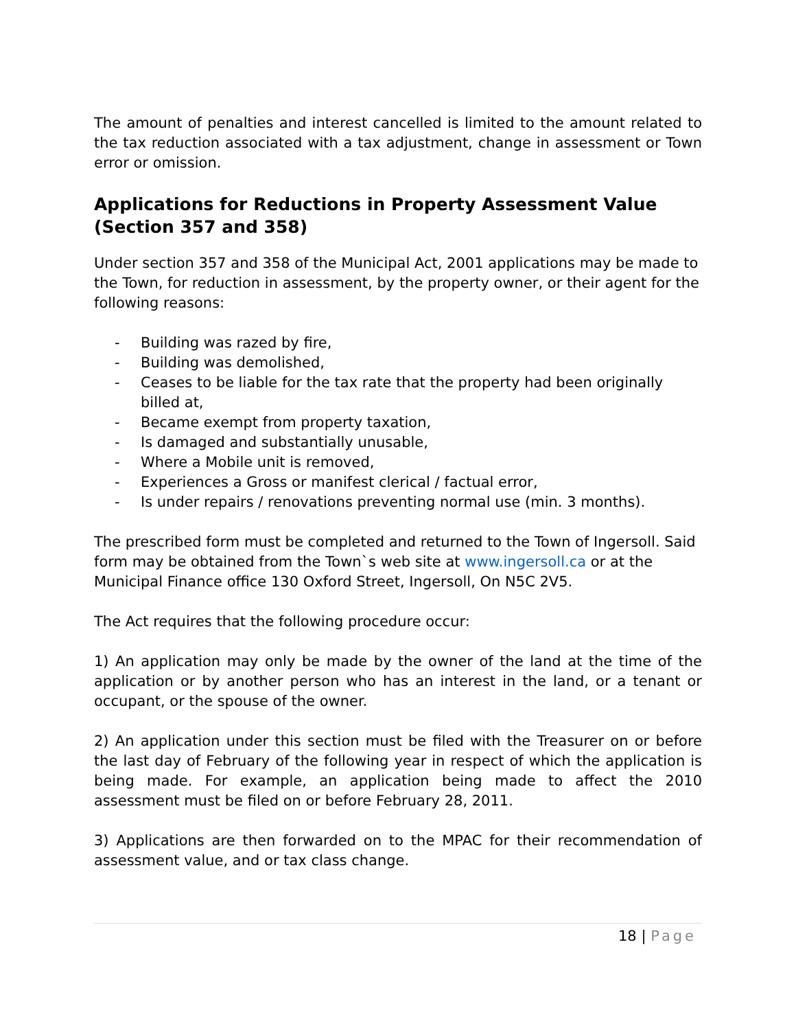The amount of penalties and interest cancelled is limited to the amount related to the tax reduction associated with a tax adjustment, change in assessment or Town error or omission.
Applications for Reductions in Property Assessment Value (Section 357 and 358)
Under section 357 and 358 of the Municipal Act, 2001 applications may be made to the Town, for reduction in assessment, by the property owner, or their agent for the following reasons:
- Building was razed by fire,
- Building was demolished,
- Ceases to be liable for the tax rate that the property had been originally billed at,
- Became exempt from property taxation,
- Is damaged and substantially unusable,
- Where a Mobile unit is removed,
- Experiences a Gross or manifest clerical / factual error,
- Is under repairs / renovations preventing normal use (min. 3 months).
The prescribed form must be completed and returned to the Town of Ingersoll. Said form may be obtained from the Town`s web site at www.ingersoll.ca or at the Municipal Finance office 130 Oxford Street, Ingersoll, On N5C 2V5.
The Act requires that the following procedure occur:
1) An application may only be made by the owner of the land at the time of the application or by another person who has an interest in the land, or a tenant or occupant, or the spouse of the owner.
2) An application under this section must be filed with the Treasurer on or before the last day of February of the following year in respect of which the application is being made. For example, an application being made to affect the 2010 assessment must be filed on or before February 28, 2011.
3) Applications are then forwarded on to the MPAC for their recommendation of assessment value, and or tax class change.
18 | Page